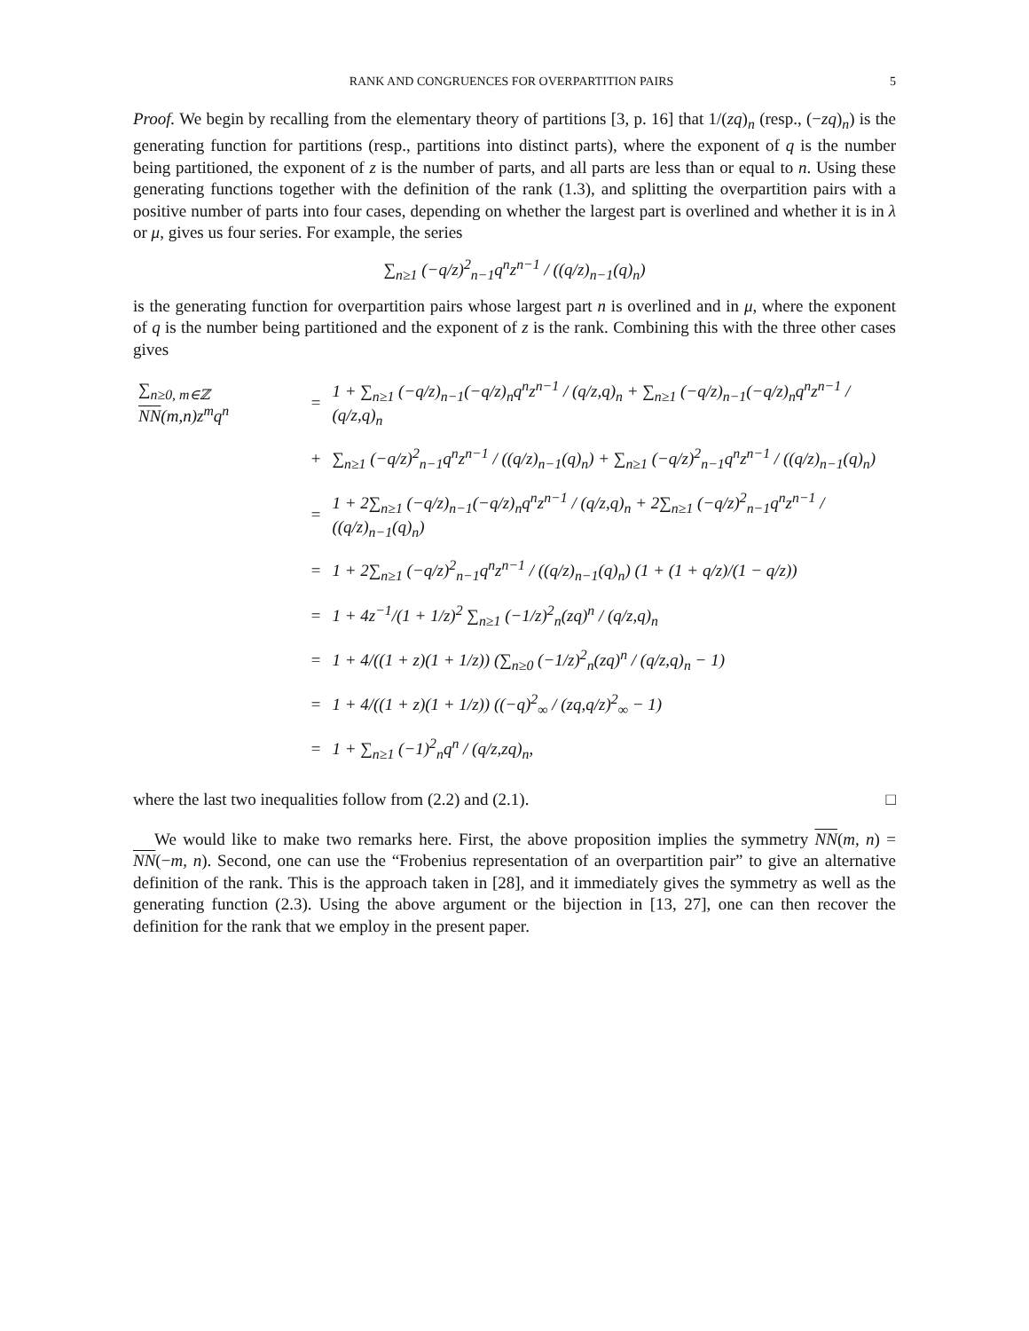RANK AND CONGRUENCES FOR OVERPARTITION PAIRS 5
Proof. We begin by recalling from the elementary theory of partitions [3, p. 16] that 1/(zq)<sub>n</sub> (resp., (−zq)<sub>n</sub>) is the generating function for partitions (resp., partitions into distinct parts), where the exponent of q is the number being partitioned, the exponent of z is the number of parts, and all parts are less than or equal to n. Using these generating functions together with the definition of the rank (1.3), and splitting the overpartition pairs with a positive number of parts into four cases, depending on whether the largest part is overlined and whether it is in λ or μ, gives us four series. For example, the series
∑<sub>n≥1</sub> (−q/z)<sup>2</sup><sub>n−1</sub>q<sup>n</sup>z<sup>n−1</sup> / ((q/z)<sub>n−1</sub>(q)<sub>n</sub>)
is the generating function for overpartition pairs whose largest part n is overlined and in μ, where the exponent of q is the number being partitioned and the exponent of z is the rank. Combining this with the three other cases gives
| ∑<sub>n≥0, m∈ℤ</sub> NN (m,n)z<sup>m</sup>q<sup>n</sup> | = | 1 + ∑<sub>n≥1</sub> (−q/z)<sub>n−1</sub>(−q/z)<sub>n</sub>q<sup>n</sup>z<sup>n−1</sup> / (q/z,q)<sub>n</sub> + ∑<sub>n≥1</sub> (−q/z)<sub>n−1</sub>(−q/z)<sub>n</sub>q<sup>n</sup>z<sup>n−1</sup> / (q/z,q)<sub>n</sub> |
| | + | ∑<sub>n≥1</sub> (−q/z)<sup>2</sup><sub>n−1</sub>q<sup>n</sup>z<sup>n−1</sup> / ((q/z)<sub>n−1</sub>(q)<sub>n</sub>) + ∑<sub>n≥1</sub> (−q/z)<sup>2</sup><sub>n−1</sub>q<sup>n</sup>z<sup>n−1</sup> / ((q/z)<sub>n−1</sub>(q)<sub>n</sub>) |
| | = | 1 + 2∑<sub>n≥1</sub> (−q/z)<sub>n−1</sub>(−q/z)<sub>n</sub>q<sup>n</sup>z<sup>n−1</sup> / (q/z,q)<sub>n</sub> + 2∑<sub>n≥1</sub> (−q/z)<sup>2</sup><sub>n−1</sub>q<sup>n</sup>z<sup>n−1</sup> / ((q/z)<sub>n−1</sub>(q)<sub>n</sub>) |
| | = | 1 + 2∑<sub>n≥1</sub> (−q/z)<sup>2</sup><sub>n−1</sub>q<sup>n</sup>z<sup>n−1</sup> / ((q/z)<sub>n−1</sub>(q)<sub>n</sub>) (1 + (1 + q/z)/(1 − q/z)) |
| | = | 1 + 4z<sup>−1</sup>/(1 + 1/z)<sup>2</sup> ∑<sub>n≥1</sub> (−1/z)<sup>2</sup><sub>n</sub>(zq)<sup>n</sup> / (q/z,q)<sub>n</sub> |
| | = | 1 + 4/((1 + z)(1 + 1/z)) (∑<sub>n≥0</sub> (−1/z)<sup>2</sup><sub>n</sub>(zq)<sup>n</sup> / (q/z,q)<sub>n</sub> − 1) |
| | = | 1 + 4/((1 + z)(1 + 1/z)) ((−q)<sup>2</sup><sub>∞</sub> / (zq,q/z)<sup>2</sup><sub>∞</sub> − 1) |
| | = | 1 + ∑<sub>n≥1</sub> (−1)<sup>2</sup><sub>n</sub>q<sup>n</sup> / (q/z,zq)<sub>n</sub>, |
where the last two inequalities follow from (2.2) and (2.1). □
We would like to make two remarks here. First, the above proposition implies the symmetry NN(m, n) = NN(−m, n). Second, one can use the “Frobenius representation of an overpartition pair” to give an alternative definition of the rank. This is the approach taken in [28], and it immediately gives the symmetry as well as the generating function (2.3). Using the above argument or the bijection in [13, 27], one can then recover the definition for the rank that we employ in the present paper.